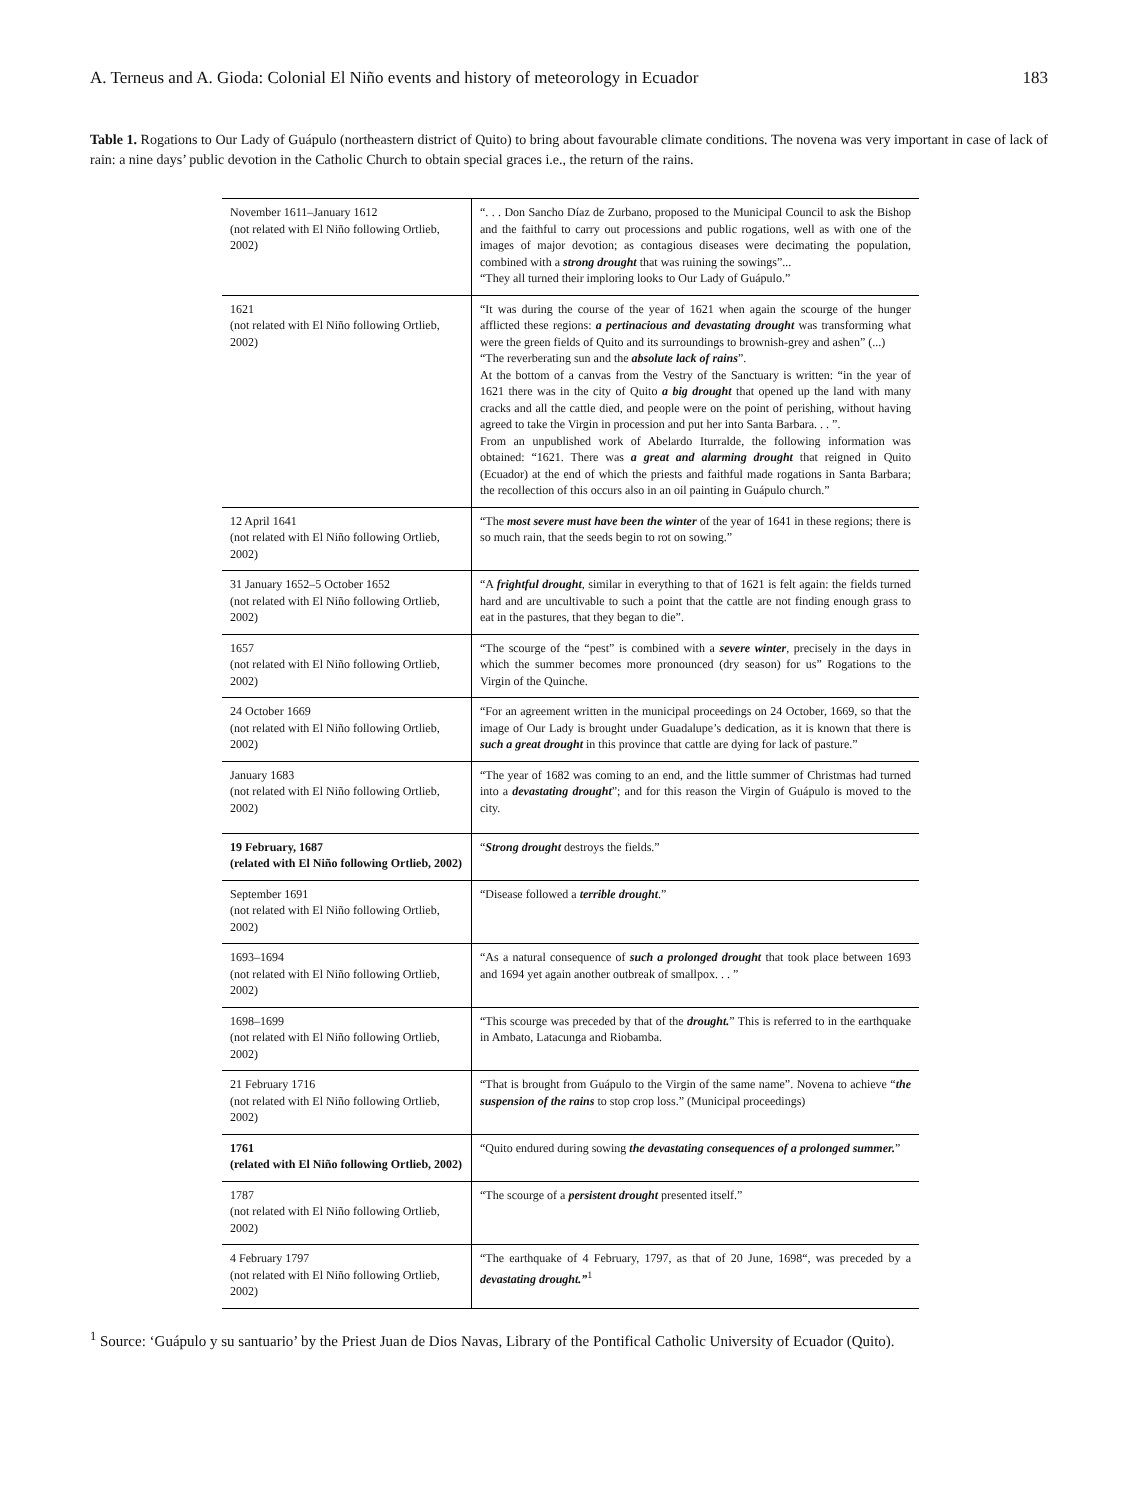A. Terneus and A. Gioda: Colonial El Niño events and history of meteorology in Ecuador 183
Table 1. Rogations to Our Lady of Guápulo (northeastern district of Quito) to bring about favourable climate conditions. The novena was very important in case of lack of rain: a nine days’ public devotion in the Catholic Church to obtain special graces i.e., the return of the rains.
| November 1611–January 1612 (not related with El Niño following Ortlieb, 2002) | “. . . Don Sancho Díaz de Zurbano, proposed to the Municipal Council to ask the Bishop and the faithful to carry out processions and public rogations, well as with one of the images of major devotion; as contagious diseases were decimating the population, combined with a strong drought that was ruining the sowings”... “They all turned their imploring looks to Our Lady of Guápulo.” |
| 1621 (not related with El Niño following Ortlieb, 2002) | “It was during the course of the year of 1621 when again the scourge of the hunger afflicted these regions: a pertinacious and devastating drought was transforming what were the green fields of Quito and its surroundings to brownish-grey and ashen” (...) “The reverberating sun and the absolute lack of rains ”. At the bottom of a canvas from the Vestry of the Sanctuary is written: “in the year of 1621 there was in the city of Quito a big drought that opened up the land with many cracks and all the cattle died, and people were on the point of perishing, without having agreed to take the Virgin in procession and put her into Santa Barbara. . . ”. From an unpublished work of Abelardo Iturralde, the following information was obtained: “1621. There was a great and alarming drought that reigned in Quito (Ecuador) at the end of which the priests and faithful made rogations in Santa Barbara; the recollection of this occurs also in an oil painting in Guápulo church.” |
| 12 April 1641 (not related with El Niño following Ortlieb, 2002) | “The most severe must have been the winter of the year of 1641 in these regions; there is so much rain, that the seeds begin to rot on sowing.” |
| 31 January 1652–5 October 1652 (not related with El Niño following Ortlieb, 2002) | “A frightful drought , similar in everything to that of 1621 is felt again: the fields turned hard and are uncultivable to such a point that the cattle are not finding enough grass to eat in the pastures, that they began to die”. |
| 1657 (not related with El Niño following Ortlieb, 2002) | “The scourge of the “pest” is combined with a severe winter , precisely in the days in which the summer becomes more pronounced (dry season) for us” Rogations to the Virgin of the Quinche. |
| 24 October 1669 (not related with El Niño following Ortlieb, 2002) | “For an agreement written in the municipal proceedings on 24 October, 1669, so that the image of Our Lady is brought under Guadalupe’s dedication, as it is known that there is such a great drought in this province that cattle are dying for lack of pasture.” |
| January 1683 (not related with El Niño following Ortlieb, 2002) | “The year of 1682 was coming to an end, and the little summer of Christmas had turned into a devastating drought ”; and for this reason the Virgin of Guápulo is moved to the city. |
| 19 February, 1687 (related with El Niño following Ortlieb, 2002) | “ Strong drought destroys the fields.” |
| September 1691 (not related with El Niño following Ortlieb, 2002) | “Disease followed a terrible drought .” |
| 1693–1694 (not related with El Niño following Ortlieb, 2002) | “As a natural consequence of such a prolonged drought that took place between 1693 and 1694 yet again another outbreak of smallpox. . . ” |
| 1698–1699 (not related with El Niño following Ortlieb, 2002) | “This scourge was preceded by that of the drought. ” This is referred to in the earthquake in Ambato, Latacunga and Riobamba. |
| 21 February 1716 (not related with El Niño following Ortlieb, 2002) | “That is brought from Guápulo to the Virgin of the same name”. Novena to achieve “ the suspension of the rains to stop crop loss.” (Municipal proceedings) |
| 1761 (related with El Niño following Ortlieb, 2002) | “Quito endured during sowing the devastating consequences of a prolonged summer. ” |
| 1787 (not related with El Niño following Ortlieb, 2002) | “The scourge of a persistent drought presented itself.” |
| 4 February 1797 (not related with El Niño following Ortlieb, 2002) | “The earthquake of 4 February, 1797, as that of 20 June, 1698“, was preceded by a devastating drought.”<sup>1</sup> |
<sup>1</sup> Source: ‘Guápulo y su santuario’ by the Priest Juan de Dios Navas, Library of the Pontifical Catholic University of Ecuador (Quito).